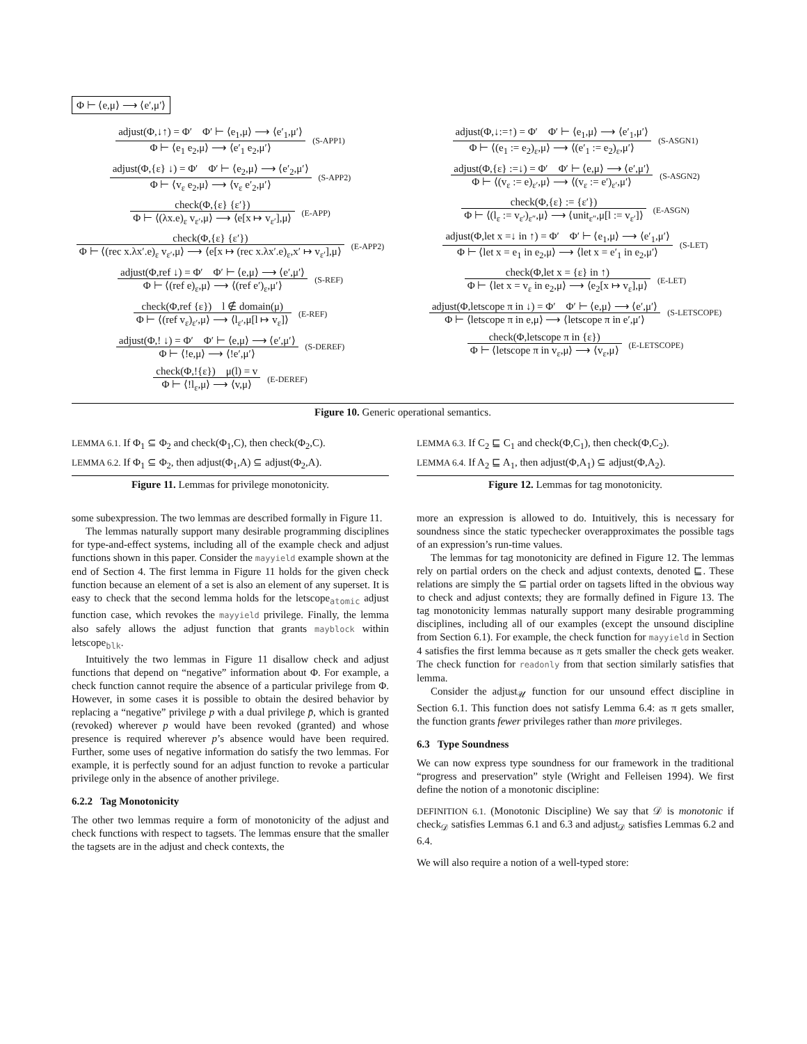Φ ⊢ ⟨e,μ⟩ ⟶ ⟨e′,μ′⟩
adjust(Φ,↓↑) = Φ′ Φ′ ⊢ ⟨e<sub>1</sub>,μ⟩ ⟶ ⟨e′<sub>1</sub>,μ′⟩
Φ ⊢ ⟨e<sub>1</sub> e<sub>2</sub>,μ⟩ ⟶ ⟨e′<sub>1</sub> e<sub>2</sub>,μ′⟩
(S-APP1)
adjust(Φ,{ε} ↓) = Φ′ Φ′ ⊢ ⟨e<sub>2</sub>,μ⟩ ⟶ ⟨e′<sub>2</sub>,μ′⟩
Φ ⊢ ⟨v<sub>ε</sub> e<sub>2</sub>,μ⟩ ⟶ ⟨v<sub>ε</sub> e′<sub>2</sub>,μ′⟩
(S-APP2)
check(Φ,{ε} {ε′})
Φ ⊢ ⟨(λx.e)<sub>ε</sub> v<sub>ε′</sub>,μ⟩ ⟶ ⟨e[x ↦ v<sub>ε′</sub>],μ⟩
(E-APP)
check(Φ,{ε} {ε′})
Φ ⊢ ⟨(rec x.λx′.e)<sub>ε</sub> v<sub>ε′</sub>,μ⟩ ⟶ ⟨e[x ↦ (rec x.λx′.e)<sub>ε</sub>,x′ ↦ v<sub>ε′</sub>],μ⟩
(E-APP2)
adjust(Φ,ref ↓) = Φ′ Φ′ ⊢ ⟨e,μ⟩ ⟶ ⟨e′,μ′⟩
Φ ⊢ ⟨(ref e)<sub>ε</sub>,μ⟩ ⟶ ⟨(ref e′)<sub>ε</sub>,μ′⟩
(S-REF)
check(Φ,ref {ε}) l ∉ domain(μ)
Φ ⊢ ⟨(ref v<sub>ε</sub>)<sub>ε′</sub>,μ⟩ ⟶ ⟨l<sub>ε′</sub>,μ[l ↦ v<sub>ε</sub>]⟩
(E-REF)
adjust(Φ,! ↓) = Φ′ Φ′ ⊢ ⟨e,μ⟩ ⟶ ⟨e′,μ′⟩
Φ ⊢ ⟨!e,μ⟩ ⟶ ⟨!e′,μ′⟩
(S-DEREF)
check(Φ,!{ε}) μ(l) = v
Φ ⊢ ⟨!l<sub>ε</sub>,μ⟩ ⟶ ⟨v,μ⟩
(E-DEREF)
adjust(Φ,↓:=↑) = Φ′ Φ′ ⊢ ⟨e<sub>1</sub>,μ⟩ ⟶ ⟨e′<sub>1</sub>,μ′⟩
Φ ⊢ ⟨(e<sub>1</sub> := e<sub>2</sub>)<sub>ε</sub>,μ⟩ ⟶ ⟨(e′<sub>1</sub> := e<sub>2</sub>)<sub>ε</sub>,μ′⟩
(S-ASGN1)
adjust(Φ,{ε} :=↓) = Φ′ Φ′ ⊢ ⟨e,μ⟩ ⟶ ⟨e′,μ′⟩
Φ ⊢ ⟨(v<sub>ε</sub> := e)<sub>ε′</sub>,μ⟩ ⟶ ⟨(v<sub>ε</sub> := e′)<sub>ε′</sub>,μ′⟩
(S-ASGN2)
check(Φ,{ε} := {ε′})
Φ ⊢ ⟨(l<sub>ε</sub> := v<sub>ε′</sub>)<sub>ε″</sub>,μ⟩ ⟶ ⟨unit<sub>ε″</sub>,μ[l := v<sub>ε′</sub>]⟩
(E-ASGN)
adjust(Φ,let x =↓ in ↑) = Φ′ Φ′ ⊢ ⟨e<sub>1</sub>,μ⟩ ⟶ ⟨e′<sub>1</sub>,μ′⟩
Φ ⊢ ⟨let x = e<sub>1</sub> in e<sub>2</sub>,μ⟩ ⟶ ⟨let x = e′<sub>1</sub> in e<sub>2</sub>,μ′⟩
(S-LET)
check(Φ,let x = {ε} in ↑)
Φ ⊢ ⟨let x = v<sub>ε</sub> in e<sub>2</sub>,μ⟩ ⟶ ⟨e<sub>2</sub>[x ↦ v<sub>ε</sub>],μ⟩
(E-LET)
adjust(Φ,letscope π in ↓) = Φ′ Φ′ ⊢ ⟨e,μ⟩ ⟶ ⟨e′,μ′⟩
Φ ⊢ ⟨letscope π in e,μ⟩ ⟶ ⟨letscope π in e′,μ′⟩
(S-LETSCOPE)
check(Φ,letscope π in {ε})
Φ ⊢ ⟨letscope π in v<sub>ε</sub>,μ⟩ ⟶ ⟨v<sub>ε</sub>,μ⟩
(E-LETSCOPE)
Figure 10. Generic operational semantics.
LEMMA 6.1. If Φ<sub>1</sub> ⊆ Φ<sub>2</sub> and check(Φ<sub>1</sub>,C), then check(Φ<sub>2</sub>,C).
LEMMA 6.2. If Φ<sub>1</sub> ⊆ Φ<sub>2</sub>, then adjust(Φ<sub>1</sub>,A) ⊆ adjust(Φ<sub>2</sub>,A).
Figure 11. Lemmas for privilege monotonicity.
LEMMA 6.3. If C<sub>2</sub> ⊑ C<sub>1</sub> and check(Φ,C<sub>1</sub>), then check(Φ,C<sub>2</sub>).
LEMMA 6.4. If A<sub>2</sub> ⊑ A<sub>1</sub>, then adjust(Φ,A<sub>1</sub>) ⊆ adjust(Φ,A<sub>2</sub>).
Figure 12. Lemmas for tag monotonicity.
some subexpression. The two lemmas are described formally in Figure 11.
The lemmas naturally support many desirable programming disciplines for type-and-effect systems, including all of the example check and adjust functions shown in this paper. Consider the mayyield example shown at the end of Section 4. The first lemma in Figure 11 holds for the given check function because an element of a set is also an element of any superset. It is easy to check that the second lemma holds for the letscope<sub>atomic</sub> adjust function case, which revokes the mayyield privilege. Finally, the lemma also safely allows the adjust function that grants mayblock within letscope<sub>blk</sub>.
Intuitively the two lemmas in Figure 11 disallow check and adjust functions that depend on “negative” information about Φ. For example, a check function cannot require the absence of a particular privilege from Φ. However, in some cases it is possible to obtain the desired behavior by replacing a “negative” privilege p with a dual privilege p̄, which is granted (revoked) wherever p would have been revoked (granted) and whose presence is required wherever p’s absence would have been required. Further, some uses of negative information do satisfy the two lemmas. For example, it is perfectly sound for an adjust function to revoke a particular privilege only in the absence of another privilege.
6.2.2 Tag Monotonicity
The other two lemmas require a form of monotonicity of the adjust and check functions with respect to tagsets. The lemmas ensure that the smaller the tagsets are in the adjust and check contexts, the
more an expression is allowed to do. Intuitively, this is necessary for soundness since the static typechecker overapproximates the possible tags of an expression’s run-time values.
The lemmas for tag monotonicity are defined in Figure 12. The lemmas rely on partial orders on the check and adjust contexts, denoted ⊑. These relations are simply the ⊆ partial order on tagsets lifted in the obvious way to check and adjust contexts; they are formally defined in Figure 13. The tag monotonicity lemmas naturally support many desirable programming disciplines, including all of our examples (except the unsound discipline from Section 6.1). For example, the check function for mayyield in Section 4 satisfies the first lemma because as π gets smaller the check gets weaker. The check function for readonly from that section similarly satisfies that lemma.
Consider the adjust<sub>𝒰</sub> function for our unsound effect discipline in Section 6.1. This function does not satisfy Lemma 6.4: as π gets smaller, the function grants fewer privileges rather than more privileges.
6.3 Type Soundness
We can now express type soundness for our framework in the traditional “progress and preservation” style (Wright and Felleisen 1994). We first define the notion of a monotonic discipline:
DEFINITION 6.1. (Monotonic Discipline) We say that 𝒟 is monotonic if check<sub>𝒟</sub> satisfies Lemmas 6.1 and 6.3 and adjust<sub>𝒟</sub> satisfies Lemmas 6.2 and 6.4.
We will also require a notion of a well-typed store: